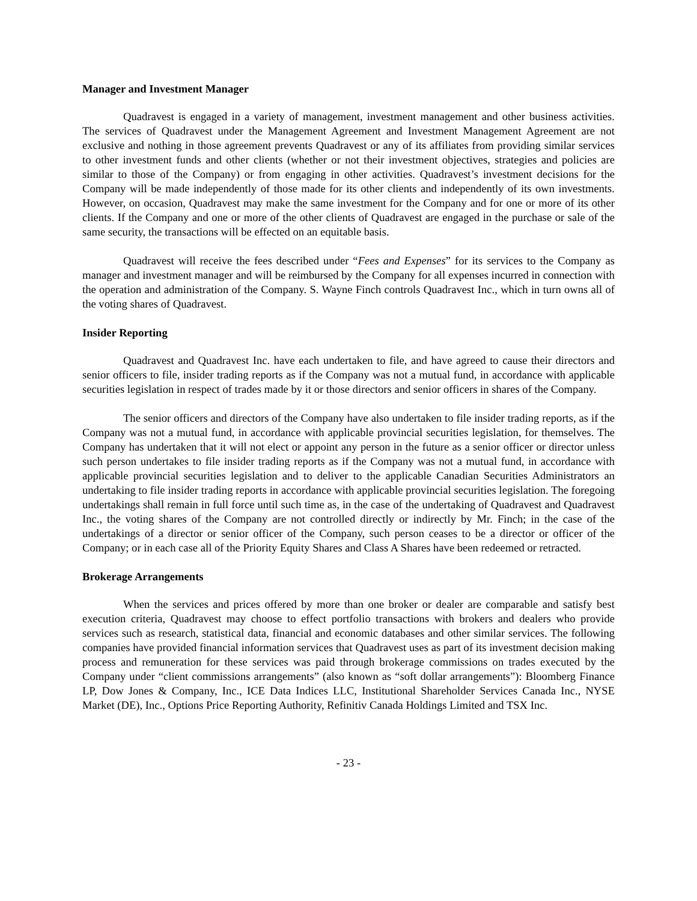Manager and Investment Manager
Quadravest is engaged in a variety of management, investment management and other business activities. The services of Quadravest under the Management Agreement and Investment Management Agreement are not exclusive and nothing in those agreement prevents Quadravest or any of its affiliates from providing similar services to other investment funds and other clients (whether or not their investment objectives, strategies and policies are similar to those of the Company) or from engaging in other activities. Quadravest’s investment decisions for the Company will be made independently of those made for its other clients and independently of its own investments. However, on occasion, Quadravest may make the same investment for the Company and for one or more of its other clients. If the Company and one or more of the other clients of Quadravest are engaged in the purchase or sale of the same security, the transactions will be effected on an equitable basis.
Quadravest will receive the fees described under “Fees and Expenses” for its services to the Company as manager and investment manager and will be reimbursed by the Company for all expenses incurred in connection with the operation and administration of the Company. S. Wayne Finch controls Quadravest Inc., which in turn owns all of the voting shares of Quadravest.
Insider Reporting
Quadravest and Quadravest Inc. have each undertaken to file, and have agreed to cause their directors and senior officers to file, insider trading reports as if the Company was not a mutual fund, in accordance with applicable securities legislation in respect of trades made by it or those directors and senior officers in shares of the Company.
The senior officers and directors of the Company have also undertaken to file insider trading reports, as if the Company was not a mutual fund, in accordance with applicable provincial securities legislation, for themselves. The Company has undertaken that it will not elect or appoint any person in the future as a senior officer or director unless such person undertakes to file insider trading reports as if the Company was not a mutual fund, in accordance with applicable provincial securities legislation and to deliver to the applicable Canadian Securities Administrators an undertaking to file insider trading reports in accordance with applicable provincial securities legislation. The foregoing undertakings shall remain in full force until such time as, in the case of the undertaking of Quadravest and Quadravest Inc., the voting shares of the Company are not controlled directly or indirectly by Mr. Finch; in the case of the undertakings of a director or senior officer of the Company, such person ceases to be a director or officer of the Company; or in each case all of the Priority Equity Shares and Class A Shares have been redeemed or retracted.
Brokerage Arrangements
When the services and prices offered by more than one broker or dealer are comparable and satisfy best execution criteria, Quadravest may choose to effect portfolio transactions with brokers and dealers who provide services such as research, statistical data, financial and economic databases and other similar services. The following companies have provided financial information services that Quadravest uses as part of its investment decision making process and remuneration for these services was paid through brokerage commissions on trades executed by the Company under “client commissions arrangements” (also known as “soft dollar arrangements”): Bloomberg Finance LP, Dow Jones & Company, Inc., ICE Data Indices LLC, Institutional Shareholder Services Canada Inc., NYSE Market (DE), Inc., Options Price Reporting Authority, Refinitiv Canada Holdings Limited and TSX Inc.
- 23 -